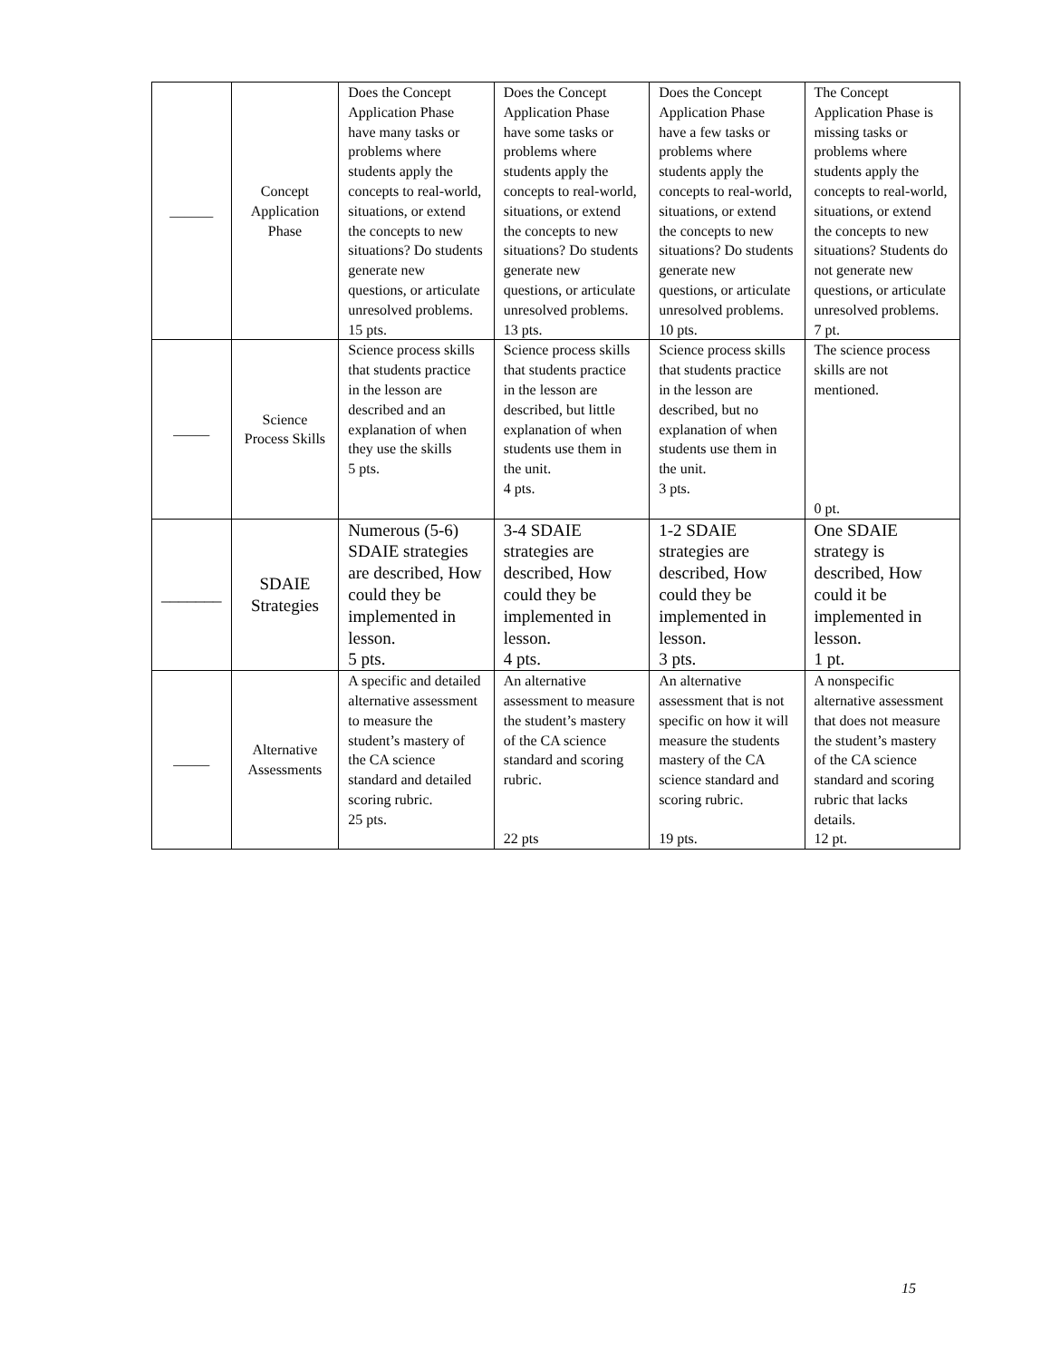| ______ | Concept Application Phase | Does the Concept Application Phase have many tasks or problems where students apply the concepts to real-world, situations, or extend the concepts to new situations? Do students generate new questions, or articulate unresolved problems. 15 pts. | Does the Concept Application Phase have some tasks or problems where students apply the concepts to real-world, situations, or extend the concepts to new situations? Do students generate new questions, or articulate unresolved problems. 13 pts. | Does the Concept Application Phase have a few tasks or problems where students apply the concepts to real-world, situations, or extend the concepts to new situations? Do students generate new questions, or articulate unresolved problems. 10 pts. | The Concept Application Phase is missing tasks or problems where students apply the concepts to real-world, situations, or extend the concepts to new situations? Students do not generate new questions, or articulate unresolved problems. 7 pt. |
| _____ | Science Process Skills | Science process skills that students practice in the lesson are described and an explanation of when they use the skills 5 pts. | Science process skills that students practice in the lesson are described, but little explanation of when students use them in the unit. 4 pts. | Science process skills that students practice in the lesson are described, but no explanation of when students use them in the unit. 3 pts. | The science process skills are not mentioned. 0 pt. |
| _______ | SDAIE Strategies | Numerous (5-6) SDAIE strategies are described, How could they be implemented in lesson. 5 pts. | 3-4 SDAIE strategies are described, How could they be implemented in lesson. 4 pts. | 1-2 SDAIE strategies are described, How could they be implemented in lesson. 3 pts. | One SDAIE strategy is described, How could it be implemented in lesson. 1 pt. |
| _____ | Alternative Assessments | A specific and detailed alternative assessment to measure the student’s mastery of the CA science standard and detailed scoring rubric. 25 pts. | An alternative assessment to measure the student’s mastery of the CA science standard and scoring rubric. 22 pts | An alternative assessment that is not specific on how it will measure the students mastery of the CA science standard and scoring rubric. 19 pts. | A nonspecific alternative assessment that does not measure the student’s mastery of the CA science standard and scoring rubric that lacks details. 12 pt. |
15